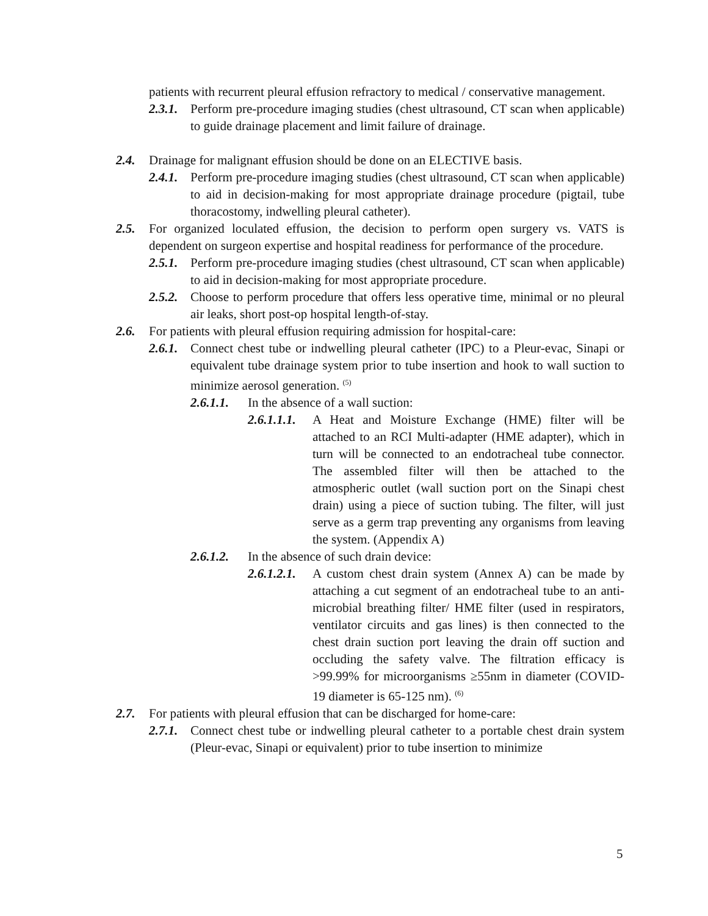patients with recurrent pleural effusion refractory to medical / conservative management.
2.3.1. Perform pre-procedure imaging studies (chest ultrasound, CT scan when applicable) to guide drainage placement and limit failure of drainage.
2.4. Drainage for malignant effusion should be done on an ELECTIVE basis.
2.4.1. Perform pre-procedure imaging studies (chest ultrasound, CT scan when applicable) to aid in decision-making for most appropriate drainage procedure (pigtail, tube thoracostomy, indwelling pleural catheter).
2.5. For organized loculated effusion, the decision to perform open surgery vs. VATS is dependent on surgeon expertise and hospital readiness for performance of the procedure.
2.5.1. Perform pre-procedure imaging studies (chest ultrasound, CT scan when applicable) to aid in decision-making for most appropriate procedure.
2.5.2. Choose to perform procedure that offers less operative time, minimal or no pleural air leaks, short post-op hospital length-of-stay.
2.6. For patients with pleural effusion requiring admission for hospital-care:
2.6.1. Connect chest tube or indwelling pleural catheter (IPC) to a Pleur-evac, Sinapi or equivalent tube drainage system prior to tube insertion and hook to wall suction to minimize aerosol generation. <sup>(5)</sup>
2.6.1.1. In the absence of a wall suction:
2.6.1.1.1. A Heat and Moisture Exchange (HME) filter will be attached to an RCI Multi-adapter (HME adapter), which in turn will be connected to an endotracheal tube connector. The assembled filter will then be attached to the atmospheric outlet (wall suction port on the Sinapi chest drain) using a piece of suction tubing. The filter, will just serve as a germ trap preventing any organisms from leaving the system. (Appendix A)
2.6.1.2. In the absence of such drain device:
2.6.1.2.1. A custom chest drain system (Annex A) can be made by attaching a cut segment of an endotracheal tube to an anti-microbial breathing filter/ HME filter (used in respirators, ventilator circuits and gas lines) is then connected to the chest drain suction port leaving the drain off suction and occluding the safety valve. The filtration efficacy is >99.99% for microorganisms ≥55nm in diameter (COVID-19 diameter is 65-125 nm). <sup>(6)</sup>
2.7. For patients with pleural effusion that can be discharged for home-care:
2.7.1. Connect chest tube or indwelling pleural catheter to a portable chest drain system (Pleur-evac, Sinapi or equivalent) prior to tube insertion to minimize
5